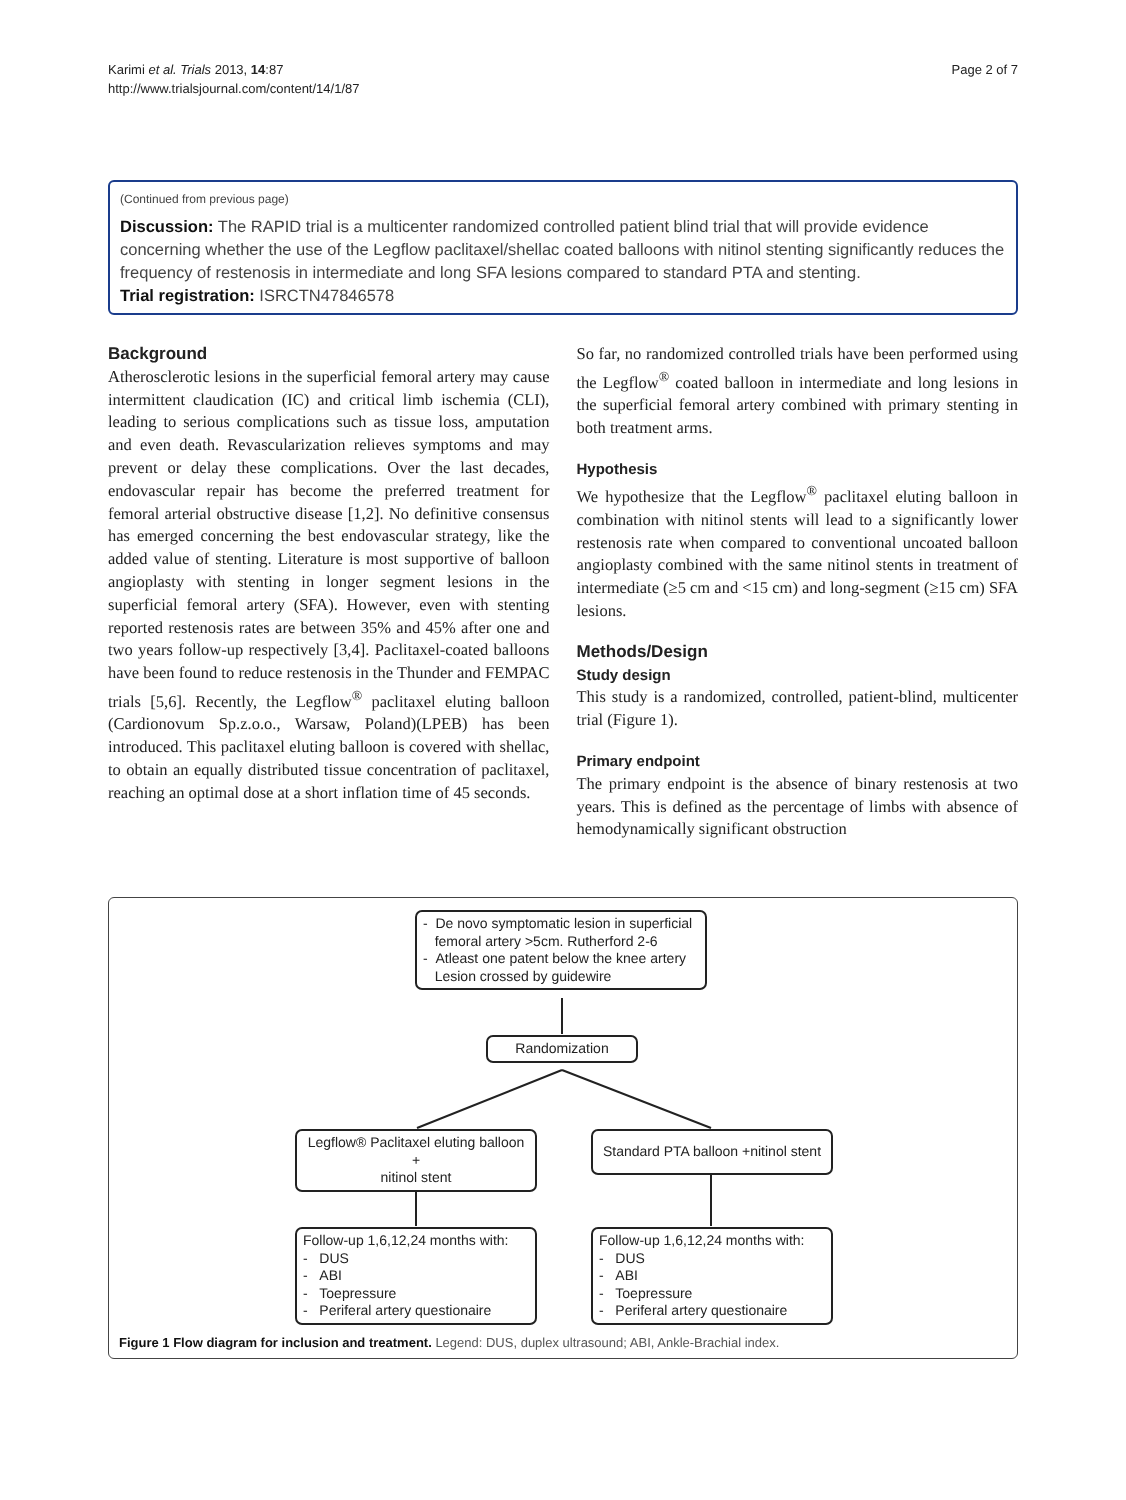Karimi et al. Trials 2013, 14:87
http://www.trialsjournal.com/content/14/1/87
Page 2 of 7
(Continued from previous page)
Discussion: The RAPID trial is a multicenter randomized controlled patient blind trial that will provide evidence concerning whether the use of the Legflow paclitaxel/shellac coated balloons with nitinol stenting significantly reduces the frequency of restenosis in intermediate and long SFA lesions compared to standard PTA and stenting.
Trial registration: ISRCTN47846578
Background
Atherosclerotic lesions in the superficial femoral artery may cause intermittent claudication (IC) and critical limb ischemia (CLI), leading to serious complications such as tissue loss, amputation and even death. Revascularization relieves symptoms and may prevent or delay these complications. Over the last decades, endovascular repair has become the preferred treatment for femoral arterial obstructive disease [1,2]. No definitive consensus has emerged concerning the best endovascular strategy, like the added value of stenting. Literature is most supportive of balloon angioplasty with stenting in longer segment lesions in the superficial femoral artery (SFA). However, even with stenting reported restenosis rates are between 35% and 45% after one and two years follow-up respectively [3,4]. Paclitaxel-coated balloons have been found to reduce restenosis in the Thunder and FEMPAC trials [5,6]. Recently, the Legflow<sup>®</sup> paclitaxel eluting balloon (Cardionovum Sp.z.o.o., Warsaw, Poland)(LPEB) has been introduced. This paclitaxel eluting balloon is covered with shellac, to obtain an equally distributed tissue concentration of paclitaxel, reaching an optimal dose at a short inflation time of 45 seconds.
So far, no randomized controlled trials have been performed using the Legflow<sup>®</sup> coated balloon in intermediate and long lesions in the superficial femoral artery combined with primary stenting in both treatment arms.
Hypothesis
We hypothesize that the Legflow<sup>®</sup> paclitaxel eluting balloon in combination with nitinol stents will lead to a significantly lower restenosis rate when compared to conventional uncoated balloon angioplasty combined with the same nitinol stents in treatment of intermediate (≥5 cm and <15 cm) and long-segment (≥15 cm) SFA lesions.
Methods/Design
Study design
This study is a randomized, controlled, patient-blind, multicenter trial (Figure 1).
Primary endpoint
The primary endpoint is the absence of binary restenosis at two years. This is defined as the percentage of limbs with absence of hemodynamically significant obstruction
- De novo symptomatic lesion in superficial
femoral artery >5cm. Rutherford 2-6
- Atleast one patent below the knee artery
Lesion crossed by guidewire
Randomization
Legflow® Paclitaxel eluting balloon +
nitinol stent
Standard PTA balloon +nitinol stent
Follow-up 1,6,12,24 months with:
- DUS
- ABI
- Toepressure
- Periferal artery questionaire
Follow-up 1,6,12,24 months with:
- DUS
- ABI
- Toepressure
- Periferal artery questionaire
Figure 1 Flow diagram for inclusion and treatment. Legend: DUS, duplex ultrasound; ABI, Ankle-Brachial index.